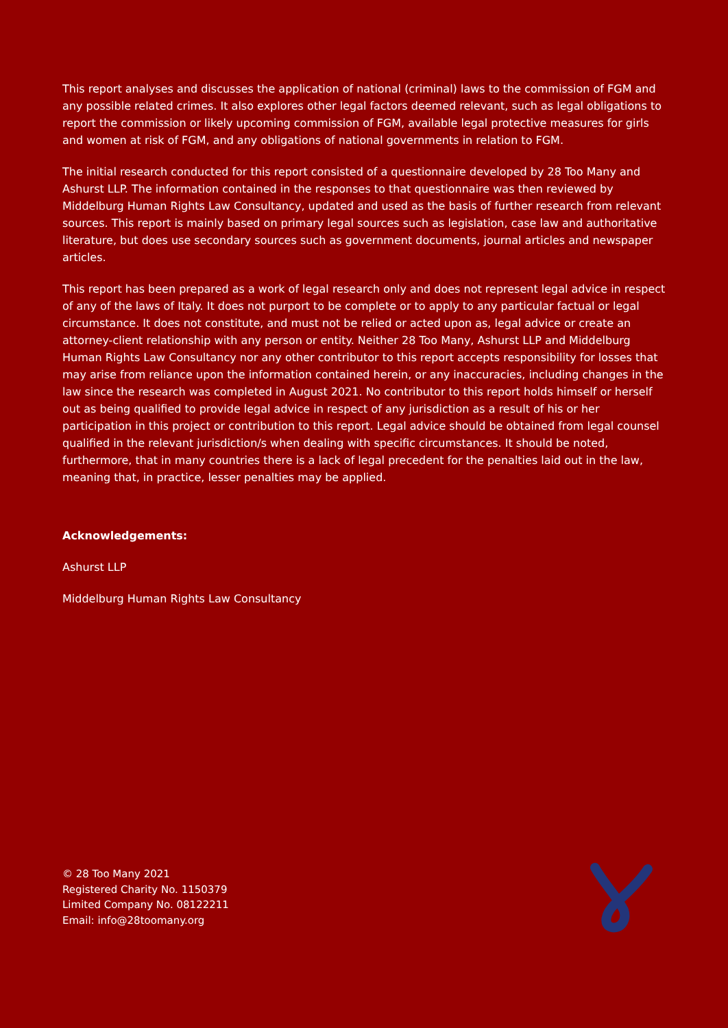This report analyses and discusses the application of national (criminal) laws to the commission of FGM and any possible related crimes. It also explores other legal factors deemed relevant, such as legal obligations to report the commission or likely upcoming commission of FGM, available legal protective measures for girls and women at risk of FGM, and any obligations of national governments in relation to FGM.
The initial research conducted for this report consisted of a questionnaire developed by 28 Too Many and Ashurst LLP. The information contained in the responses to that questionnaire was then reviewed by Middelburg Human Rights Law Consultancy, updated and used as the basis of further research from relevant sources. This report is mainly based on primary legal sources such as legislation, case law and authoritative literature, but does use secondary sources such as government documents, journal articles and newspaper articles.
This report has been prepared as a work of legal research only and does not represent legal advice in respect of any of the laws of Italy. It does not purport to be complete or to apply to any particular factual or legal circumstance. It does not constitute, and must not be relied or acted upon as, legal advice or create an attorney-client relationship with any person or entity. Neither 28 Too Many, Ashurst LLP and Middelburg Human Rights Law Consultancy nor any other contributor to this report accepts responsibility for losses that may arise from reliance upon the information contained herein, or any inaccuracies, including changes in the law since the research was completed in August 2021. No contributor to this report holds himself or herself out as being qualified to provide legal advice in respect of any jurisdiction as a result of his or her participation in this project or contribution to this report. Legal advice should be obtained from legal counsel qualified in the relevant jurisdiction/s when dealing with specific circumstances. It should be noted, furthermore, that in many countries there is a lack of legal precedent for the penalties laid out in the law, meaning that, in practice, lesser penalties may be applied.
Acknowledgements:
Ashurst LLP
Middelburg Human Rights Law Consultancy
© 28 Too Many 2021
Registered Charity No. 1150379
Limited Company No. 08122211
Email: info@28toomany.org